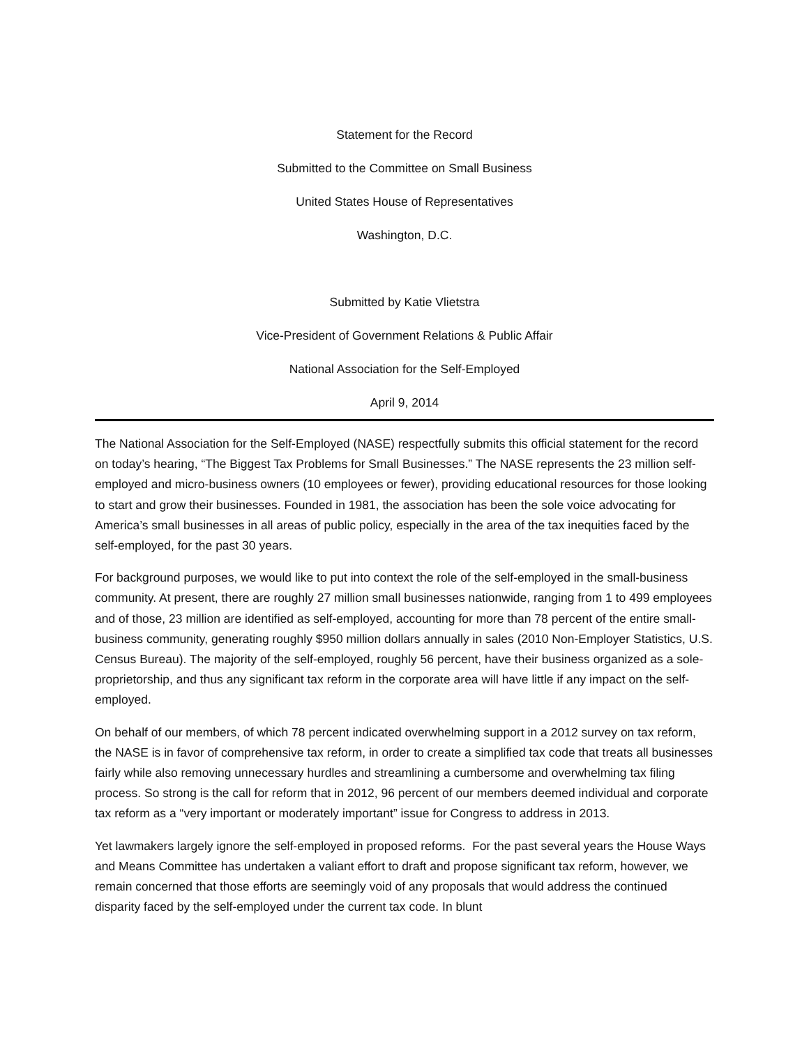Statement for the Record
Submitted to the Committee on Small Business
United States House of Representatives
Washington, D.C.
Submitted by Katie Vlietstra
Vice-President of Government Relations & Public Affair
National Association for the Self-Employed
April 9, 2014
The National Association for the Self-Employed (NASE) respectfully submits this official statement for the record on today’s hearing, “The Biggest Tax Problems for Small Businesses.” The NASE represents the 23 million self-employed and micro-business owners (10 employees or fewer), providing educational resources for those looking to start and grow their businesses. Founded in 1981, the association has been the sole voice advocating for America’s small businesses in all areas of public policy, especially in the area of the tax inequities faced by the self-employed, for the past 30 years.
For background purposes, we would like to put into context the role of the self-employed in the small-business community. At present, there are roughly 27 million small businesses nationwide, ranging from 1 to 499 employees and of those, 23 million are identified as self-employed, accounting for more than 78 percent of the entire small-business community, generating roughly $950 million dollars annually in sales (2010 Non-Employer Statistics, U.S. Census Bureau). The majority of the self-employed, roughly 56 percent, have their business organized as a sole-proprietorship, and thus any significant tax reform in the corporate area will have little if any impact on the self-employed.
On behalf of our members, of which 78 percent indicated overwhelming support in a 2012 survey on tax reform, the NASE is in favor of comprehensive tax reform, in order to create a simplified tax code that treats all businesses fairly while also removing unnecessary hurdles and streamlining a cumbersome and overwhelming tax filing process. So strong is the call for reform that in 2012, 96 percent of our members deemed individual and corporate tax reform as a “very important or moderately important” issue for Congress to address in 2013.
Yet lawmakers largely ignore the self-employed in proposed reforms. For the past several years the House Ways and Means Committee has undertaken a valiant effort to draft and propose significant tax reform, however, we remain concerned that those efforts are seemingly void of any proposals that would address the continued disparity faced by the self-employed under the current tax code. In blunt